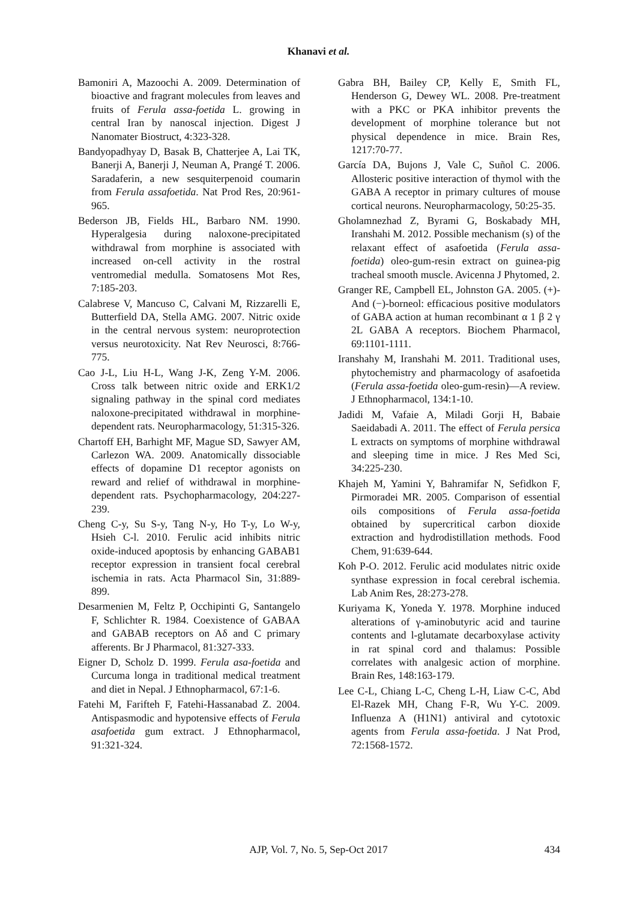Khanavi et al.
Bamoniri A, Mazoochi A. 2009. Determination of bioactive and fragrant molecules from leaves and fruits of Ferula assa-foetida L. growing in central Iran by nanoscal injection. Digest J Nanomater Biostruct, 4:323-328.
Bandyopadhyay D, Basak B, Chatterjee A, Lai TK, Banerji A, Banerji J, Neuman A, Prangé T. 2006. Saradaferin, a new sesquiterpenoid coumarin from Ferula assafoetida. Nat Prod Res, 20:961-965.
Bederson JB, Fields HL, Barbaro NM. 1990. Hyperalgesia during naloxone-precipitated withdrawal from morphine is associated with increased on-cell activity in the rostral ventromedial medulla. Somatosens Mot Res, 7:185-203.
Calabrese V, Mancuso C, Calvani M, Rizzarelli E, Butterfield DA, Stella AMG. 2007. Nitric oxide in the central nervous system: neuroprotection versus neurotoxicity. Nat Rev Neurosci, 8:766-775.
Cao J-L, Liu H-L, Wang J-K, Zeng Y-M. 2006. Cross talk between nitric oxide and ERK1/2 signaling pathway in the spinal cord mediates naloxone-precipitated withdrawal in morphine-dependent rats. Neuropharmacology, 51:315-326.
Chartoff EH, Barhight MF, Mague SD, Sawyer AM, Carlezon WA. 2009. Anatomically dissociable effects of dopamine D1 receptor agonists on reward and relief of withdrawal in morphine-dependent rats. Psychopharmacology, 204:227-239.
Cheng C-y, Su S-y, Tang N-y, Ho T-y, Lo W-y, Hsieh C-l. 2010. Ferulic acid inhibits nitric oxide-induced apoptosis by enhancing GABAB1 receptor expression in transient focal cerebral ischemia in rats. Acta Pharmacol Sin, 31:889-899.
Desarmenien M, Feltz P, Occhipinti G, Santangelo F, Schlichter R. 1984. Coexistence of GABAA and GABAB receptors on Aδ and C primary afferents. Br J Pharmacol, 81:327-333.
Eigner D, Scholz D. 1999. Ferula asa-foetida and Curcuma longa in traditional medical treatment and diet in Nepal. J Ethnopharmacol, 67:1-6.
Fatehi M, Farifteh F, Fatehi-Hassanabad Z. 2004. Antispasmodic and hypotensive effects of Ferula asafoetida gum extract. J Ethnopharmacol, 91:321-324.
Gabra BH, Bailey CP, Kelly E, Smith FL, Henderson G, Dewey WL. 2008. Pre-treatment with a PKC or PKA inhibitor prevents the development of morphine tolerance but not physical dependence in mice. Brain Res, 1217:70-77.
García DA, Bujons J, Vale C, Suñol C. 2006. Allosteric positive interaction of thymol with the GABA A receptor in primary cultures of mouse cortical neurons. Neuropharmacology, 50:25-35.
Gholamnezhad Z, Byrami G, Boskabady MH, Iranshahi M. 2012. Possible mechanism (s) of the relaxant effect of asafoetida (Ferula assa-foetida) oleo-gum-resin extract on guinea-pig tracheal smooth muscle. Avicenna J Phytomed, 2.
Granger RE, Campbell EL, Johnston GA. 2005. (+)-And (−)-borneol: efficacious positive modulators of GABA action at human recombinant α 1 β 2 γ 2L GABA A receptors. Biochem Pharmacol, 69:1101-1111.
Iranshahy M, Iranshahi M. 2011. Traditional uses, phytochemistry and pharmacology of asafoetida (Ferula assa-foetida oleo-gum-resin)—A review. J Ethnopharmacol, 134:1-10.
Jadidi M, Vafaie A, Miladi Gorji H, Babaie Saeidabadi A. 2011. The effect of Ferula persica L extracts on symptoms of morphine withdrawal and sleeping time in mice. J Res Med Sci, 34:225-230.
Khajeh M, Yamini Y, Bahramifar N, Sefidkon F, Pirmoradei MR. 2005. Comparison of essential oils compositions of Ferula assa-foetida obtained by supercritical carbon dioxide extraction and hydrodistillation methods. Food Chem, 91:639-644.
Koh P-O. 2012. Ferulic acid modulates nitric oxide synthase expression in focal cerebral ischemia. Lab Anim Res, 28:273-278.
Kuriyama K, Yoneda Y. 1978. Morphine induced alterations of γ-aminobutyric acid and taurine contents and l-glutamate decarboxylase activity in rat spinal cord and thalamus: Possible correlates with analgesic action of morphine. Brain Res, 148:163-179.
Lee C-L, Chiang L-C, Cheng L-H, Liaw C-C, Abd El-Razek MH, Chang F-R, Wu Y-C. 2009. Influenza A (H1N1) antiviral and cytotoxic agents from Ferula assa-foetida. J Nat Prod, 72:1568-1572.
AJP, Vol. 7, No. 5, Sep-Oct 2017
434